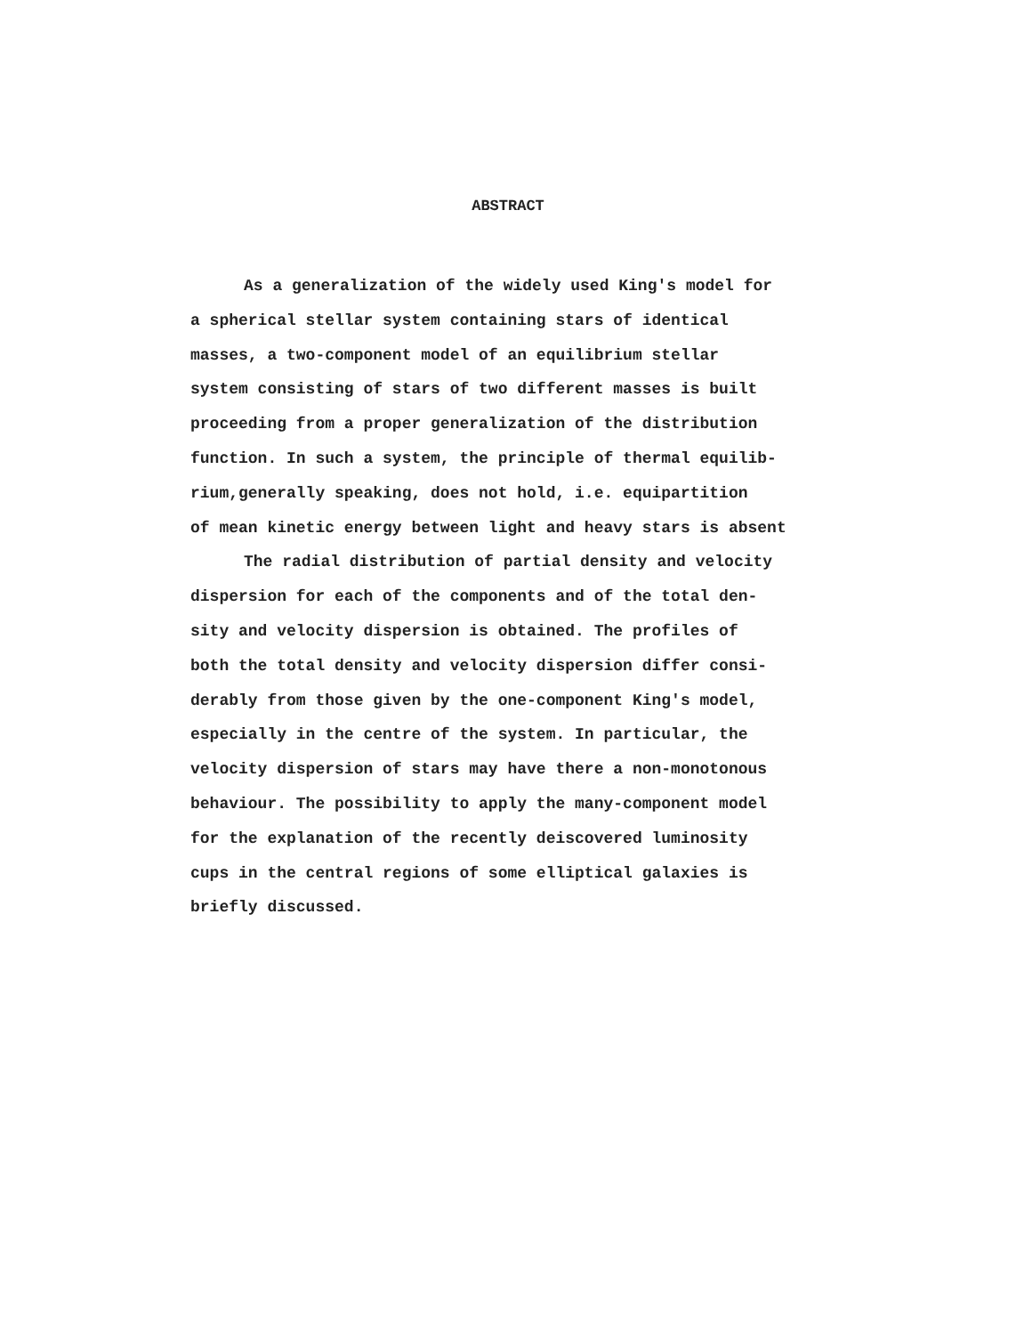ABSTRACT
As a generalization of the widely used King's model for
a spherical stellar system containing stars of identical
masses, a two-component model of an equilibrium stellar
system consisting of stars of two different masses is built
proceeding from a proper generalization of the distribution
function. In such a system, the principle of thermal equilib-
rium,generally speaking, does not hold, i.e. equipartition
of mean kinetic energy between light and heavy stars is absent
The radial distribution of partial density and velocity
dispersion for each of the components and of the total den-
sity and velocity dispersion is obtained. The profiles of
both the total density and velocity dispersion differ consi-
derably from those given by the one-component King's model,
especially in the centre of the system. In particular, the
velocity dispersion of stars may have there a non-monotonous
behaviour. The possibility to apply the many-component model
for the explanation of the recently deiscovered luminosity
cups in the central regions of some elliptical galaxies is
briefly discussed.